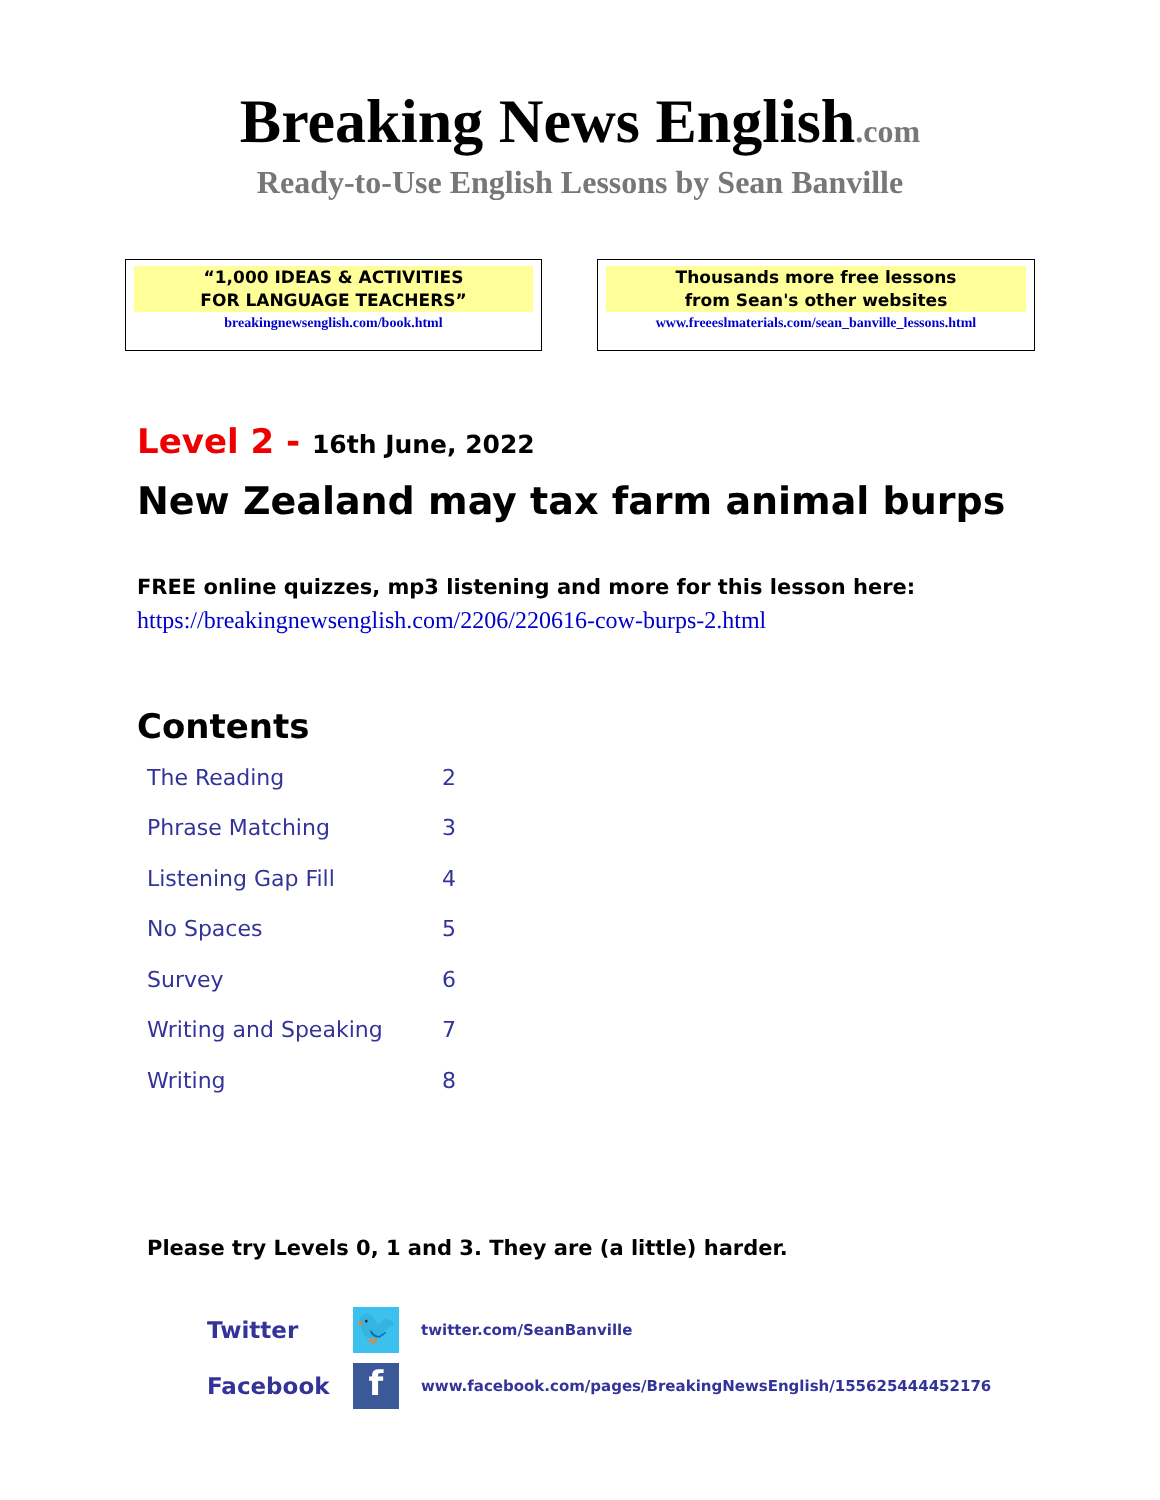Breaking News English.com
Ready-to-Use English Lessons by Sean Banville
“1,000 IDEAS & ACTIVITIES
FOR LANGUAGE TEACHERS”
breakingnewsenglish.com/book.html
Thousands more free lessons
from Sean's other websites
www.freeeslmaterials.com/sean_banville_lessons.html
Level 2 - 16th June, 2022
New Zealand may tax farm animal burps
FREE online quizzes, mp3 listening and more for this lesson here:
https://breakingnewsenglish.com/2206/220616-cow-burps-2.html
Contents
| The Reading | 2 |
| Phrase Matching | 3 |
| Listening Gap Fill | 4 |
| No Spaces | 5 |
| Survey | 6 |
| Writing and Speaking | 7 |
| Writing | 8 |
Please try Levels 0, 1 and 3. They are (a little) harder.
Twitter
🐦
twitter.com/SeanBanville
Facebook
f
www.facebook.com/pages/BreakingNewsEnglish/155625444452176